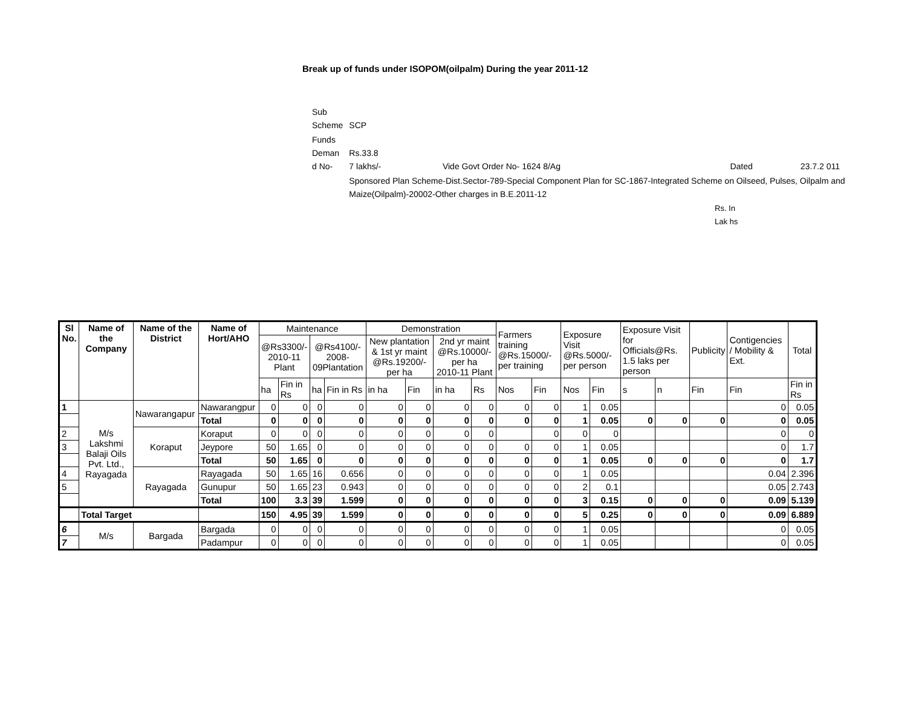Break up of funds under ISOPOM(oilpalm) During the year 2011-12
| Sub Scheme | SCP | | | |
| Funds Deman d No- | Rs.33.8 7 lakhs/- | Vide Govt Order No- 1624 8/Ag | Dated | 23.7.2 011 |
| | Sponsored Plan Scheme-Dist.Sector-789-Special Component Plan for SC-1867-Integrated Scheme on Oilseed, Pulses, Oilpalm and Maize(Oilpalm)-20002-Other charges in B.E.2011-12 | | | |
Rs. In Lak hs
| Sl No. | Name of the Company | Name of the District | Name of Hort/AHO | Maintenance | | | | Demonstration | | | | Farmers training @Rs.15000/- per training | | Exposure Visit @Rs.5000/- per person | | Exposure Visit for Officials@Rs. 1.5 laks per person | | Publicity | Contigencies / Mobility & Ext. | Total |
| | | | | @Rs3300/- 2010-11 Plant | | @Rs4100/- 2008-09Plantation | | New plantation & 1st yr maint @Rs.19200/- per ha | | 2nd yr maint @Rs.10000/- per ha 2010-11 Plant | | | | | | | | | | |
| | | | | ha | Fin in Rs | ha | Fin in Rs | in ha | Fin | in ha | Rs | Nos | Fin | Nos | Fin | s | n | Fin | Fin | Fin in Rs |
| 1 | M/s Lakshmi Balaji Oils Pvt. Ltd., Rayagada | Nawarangapur | Nawarangpur | 0 | 0 | 0 | 0 | 0 | 0 | 0 | 0 | 0 | 0 | 1 | 0.05 | | | | 0 | 0.05 |
| | | | Total | 0 | 0 | 0 | 0 | 0 | 0 | 0 | 0 | 0 | 0 | 1 | 0.05 | 0 | 0 | 0 | 0 | 0.05 |
| 2 | | Koraput | Koraput | 0 | 0 | 0 | 0 | 0 | 0 | 0 | 0 | | 0 | 0 | 0 | | | | 0 | 0 |
| 3 | | | Jeypore | 50 | 1.65 | 0 | 0 | 0 | 0 | 0 | 0 | 0 | 0 | 1 | 0.05 | | | | 0 | 1.7 |
| | | | Total | 50 | 1.65 | 0 | 0 | 0 | 0 | 0 | 0 | 0 | 0 | 1 | 0.05 | 0 | 0 | 0 | 0 | 1.7 |
| 4 | | Rayagada | Rayagada | 50 | 1.65 | 16 | 0.656 | 0 | 0 | 0 | 0 | 0 | 0 | 1 | 0.05 | | | | 0.04 | 2.396 |
| 5 | | | Gunupur | 50 | 1.65 | 23 | 0.943 | 0 | 0 | 0 | 0 | 0 | 0 | 2 | 0.1 | | | | 0.05 | 2.743 |
| | | | Total | 100 | 3.3 | 39 | 1.599 | 0 | 0 | 0 | 0 | 0 | 0 | 3 | 0.15 | 0 | 0 | 0 | 0.09 | 5.139 |
| | Total Target | | | 150 | 4.95 | 39 | 1.599 | 0 | 0 | 0 | 0 | 0 | 0 | 5 | 0.25 | 0 | 0 | 0 | 0.09 | 6.889 |
| 6 | M/s | Bargada | Bargada | 0 | 0 | 0 | 0 | 0 | 0 | 0 | 0 | 0 | 0 | 1 | 0.05 | | | | 0 | 0.05 |
| 7 | | | Padampur | 0 | 0 | 0 | 0 | 0 | 0 | 0 | 0 | 0 | 0 | 1 | 0.05 | | | | 0 | 0.05 |